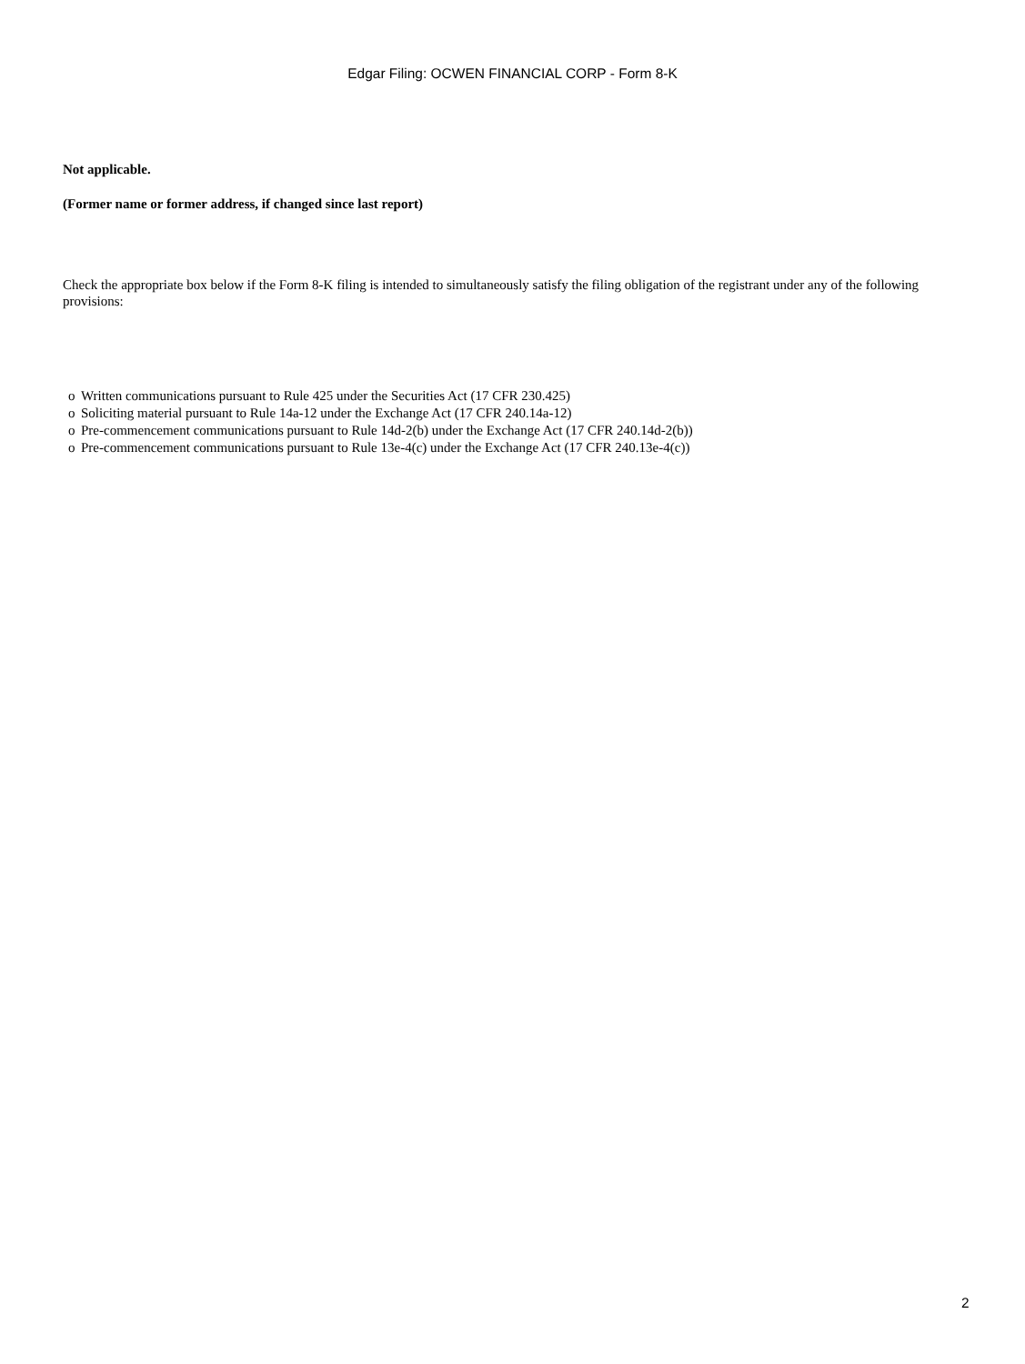Edgar Filing: OCWEN FINANCIAL CORP - Form 8-K
Not applicable.
(Former name or former address, if changed since last report)
Check the appropriate box below if the Form 8-K filing is intended to simultaneously satisfy the filing obligation of the registrant under any of the following provisions:
o Written communications pursuant to Rule 425 under the Securities Act (17 CFR 230.425)
o Soliciting material pursuant to Rule 14a-12 under the Exchange Act (17 CFR 240.14a-12)
o Pre-commencement communications pursuant to Rule 14d-2(b) under the Exchange Act (17 CFR 240.14d-2(b))
o Pre-commencement communications pursuant to Rule 13e-4(c) under the Exchange Act (17 CFR 240.13e-4(c))
2